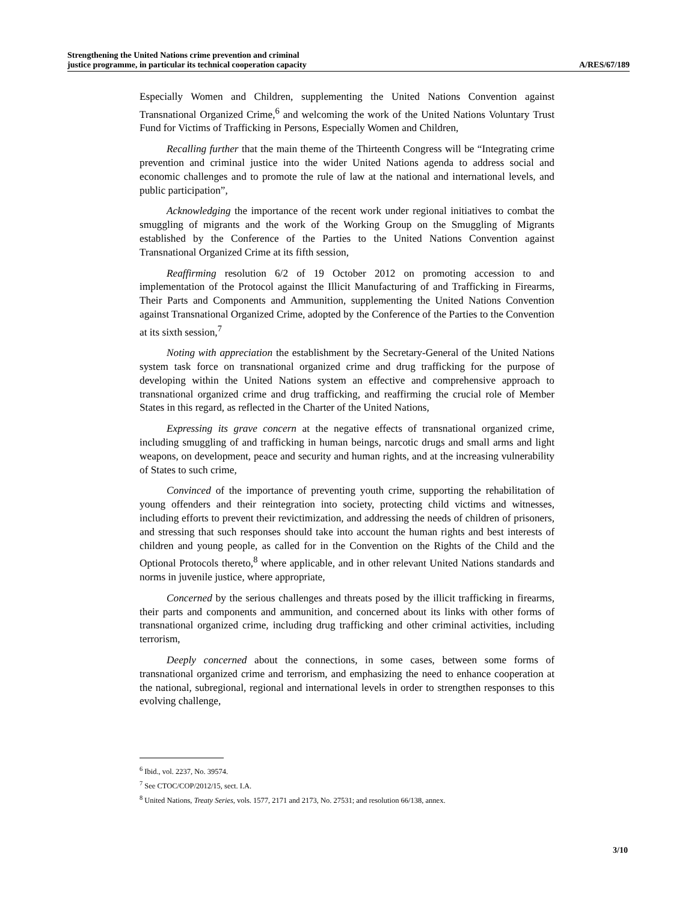Strengthening the United Nations crime prevention and criminal
justice programme, in particular its technical cooperation capacity
A/RES/67/189
Especially Women and Children, supplementing the United Nations Convention against Transnational Organized Crime,<sup>6</sup> and welcoming the work of the United Nations Voluntary Trust Fund for Victims of Trafficking in Persons, Especially Women and Children,
Recalling further that the main theme of the Thirteenth Congress will be “Integrating crime prevention and criminal justice into the wider United Nations agenda to address social and economic challenges and to promote the rule of law at the national and international levels, and public participation”,
Acknowledging the importance of the recent work under regional initiatives to combat the smuggling of migrants and the work of the Working Group on the Smuggling of Migrants established by the Conference of the Parties to the United Nations Convention against Transnational Organized Crime at its fifth session,
Reaffirming resolution 6/2 of 19 October 2012 on promoting accession to and implementation of the Protocol against the Illicit Manufacturing of and Trafficking in Firearms, Their Parts and Components and Ammunition, supplementing the United Nations Convention against Transnational Organized Crime, adopted by the Conference of the Parties to the Convention at its sixth session,<sup>7</sup>
Noting with appreciation the establishment by the Secretary-General of the United Nations system task force on transnational organized crime and drug trafficking for the purpose of developing within the United Nations system an effective and comprehensive approach to transnational organized crime and drug trafficking, and reaffirming the crucial role of Member States in this regard, as reflected in the Charter of the United Nations,
Expressing its grave concern at the negative effects of transnational organized crime, including smuggling of and trafficking in human beings, narcotic drugs and small arms and light weapons, on development, peace and security and human rights, and at the increasing vulnerability of States to such crime,
Convinced of the importance of preventing youth crime, supporting the rehabilitation of young offenders and their reintegration into society, protecting child victims and witnesses, including efforts to prevent their revictimization, and addressing the needs of children of prisoners, and stressing that such responses should take into account the human rights and best interests of children and young people, as called for in the Convention on the Rights of the Child and the Optional Protocols thereto,<sup>8</sup> where applicable, and in other relevant United Nations standards and norms in juvenile justice, where appropriate,
Concerned by the serious challenges and threats posed by the illicit trafficking in firearms, their parts and components and ammunition, and concerned about its links with other forms of transnational organized crime, including drug trafficking and other criminal activities, including terrorism,
Deeply concerned about the connections, in some cases, between some forms of transnational organized crime and terrorism, and emphasizing the need to enhance cooperation at the national, subregional, regional and international levels in order to strengthen responses to this evolving challenge,
<sup>6</sup> Ibid., vol. 2237, No. 39574.
<sup>7</sup> See CTOC/COP/2012/15, sect. I.A.
<sup>8</sup> United Nations, Treaty Series, vols. 1577, 2171 and 2173, No. 27531; and resolution 66/138, annex.
3/10